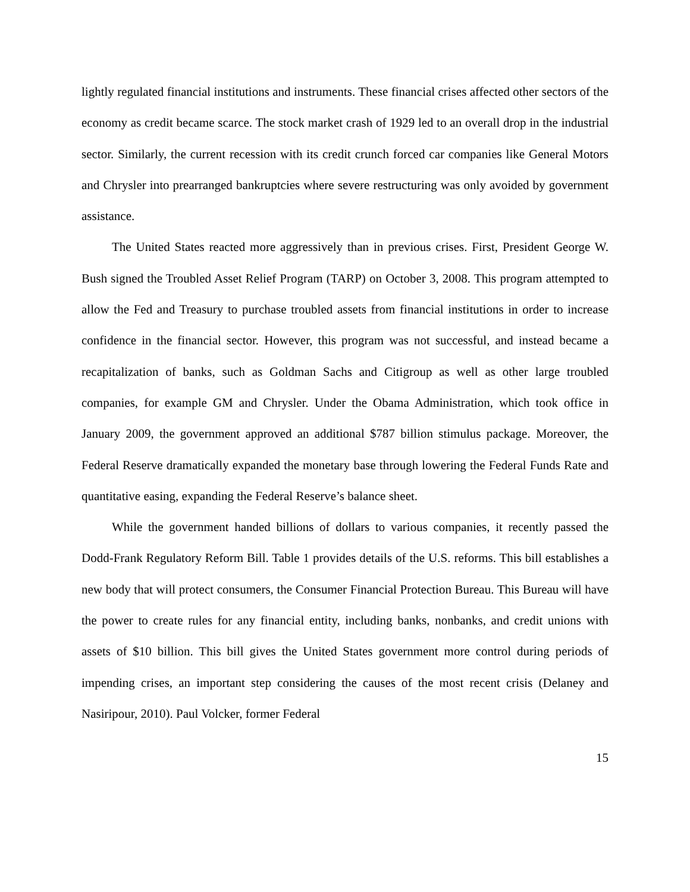lightly regulated financial institutions and instruments. These financial crises affected other sectors of the economy as credit became scarce. The stock market crash of 1929 led to an overall drop in the industrial sector. Similarly, the current recession with its credit crunch forced car companies like General Motors and Chrysler into prearranged bankruptcies where severe restructuring was only avoided by government assistance.
The United States reacted more aggressively than in previous crises. First, President George W. Bush signed the Troubled Asset Relief Program (TARP) on October 3, 2008. This program attempted to allow the Fed and Treasury to purchase troubled assets from financial institutions in order to increase confidence in the financial sector. However, this program was not successful, and instead became a recapitalization of banks, such as Goldman Sachs and Citigroup as well as other large troubled companies, for example GM and Chrysler. Under the Obama Administration, which took office in January 2009, the government approved an additional $787 billion stimulus package. Moreover, the Federal Reserve dramatically expanded the monetary base through lowering the Federal Funds Rate and quantitative easing, expanding the Federal Reserve’s balance sheet.
While the government handed billions of dollars to various companies, it recently passed the Dodd-Frank Regulatory Reform Bill. Table 1 provides details of the U.S. reforms. This bill establishes a new body that will protect consumers, the Consumer Financial Protection Bureau. This Bureau will have the power to create rules for any financial entity, including banks, nonbanks, and credit unions with assets of $10 billion. This bill gives the United States government more control during periods of impending crises, an important step considering the causes of the most recent crisis (Delaney and Nasiripour, 2010). Paul Volcker, former Federal
15